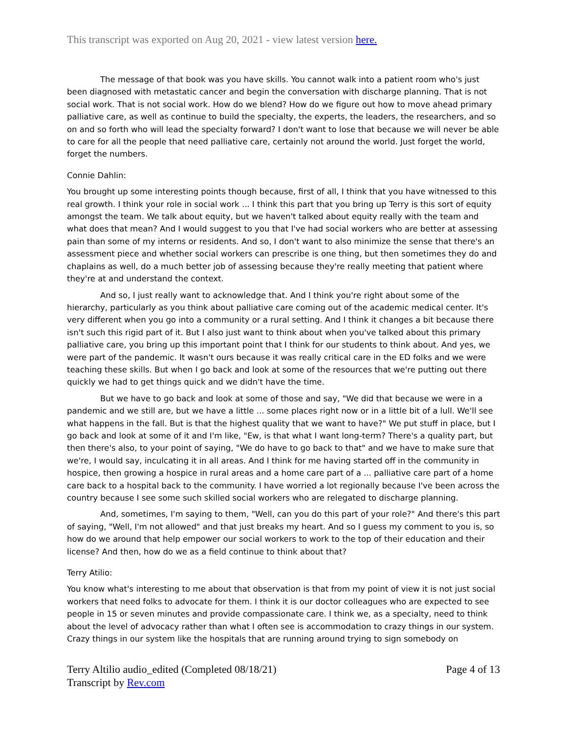This transcript was exported on Aug 20, 2021 - view latest version here.
The message of that book was you have skills. You cannot walk into a patient room who's just been diagnosed with metastatic cancer and begin the conversation with discharge planning. That is not social work. That is not social work. How do we blend? How do we figure out how to move ahead primary palliative care, as well as continue to build the specialty, the experts, the leaders, the researchers, and so on and so forth who will lead the specialty forward? I don't want to lose that because we will never be able to care for all the people that need palliative care, certainly not around the world. Just forget the world, forget the numbers.
Connie Dahlin:
You brought up some interesting points though because, first of all, I think that you have witnessed to this real growth. I think your role in social work ... I think this part that you bring up Terry is this sort of equity amongst the team. We talk about equity, but we haven't talked about equity really with the team and what does that mean? And I would suggest to you that I've had social workers who are better at assessing pain than some of my interns or residents. And so, I don't want to also minimize the sense that there's an assessment piece and whether social workers can prescribe is one thing, but then sometimes they do and chaplains as well, do a much better job of assessing because they're really meeting that patient where they're at and understand the context.
And so, I just really want to acknowledge that. And I think you're right about some of the hierarchy, particularly as you think about palliative care coming out of the academic medical center. It's very different when you go into a community or a rural setting. And I think it changes a bit because there isn't such this rigid part of it. But I also just want to think about when you've talked about this primary palliative care, you bring up this important point that I think for our students to think about. And yes, we were part of the pandemic. It wasn't ours because it was really critical care in the ED folks and we were teaching these skills. But when I go back and look at some of the resources that we're putting out there quickly we had to get things quick and we didn't have the time.
But we have to go back and look at some of those and say, "We did that because we were in a pandemic and we still are, but we have a little ... some places right now or in a little bit of a lull. We'll see what happens in the fall. But is that the highest quality that we want to have?" We put stuff in place, but I go back and look at some of it and I'm like, "Ew, is that what I want long-term? There's a quality part, but then there's also, to your point of saying, "We do have to go back to that" and we have to make sure that we're, I would say, inculcating it in all areas. And I think for me having started off in the community in hospice, then growing a hospice in rural areas and a home care part of a ... palliative care part of a home care back to a hospital back to the community. I have worried a lot regionally because I've been across the country because I see some such skilled social workers who are relegated to discharge planning.
And, sometimes, I'm saying to them, "Well, can you do this part of your role?" And there's this part of saying, "Well, I'm not allowed" and that just breaks my heart. And so I guess my comment to you is, so how do we around that help empower our social workers to work to the top of their education and their license? And then, how do we as a field continue to think about that?
Terry Atilio:
You know what's interesting to me about that observation is that from my point of view it is not just social workers that need folks to advocate for them. I think it is our doctor colleagues who are expected to see people in 15 or seven minutes and provide compassionate care. I think we, as a specialty, need to think about the level of advocacy rather than what I often see is accommodation to crazy things in our system. Crazy things in our system like the hospitals that are running around trying to sign somebody on
Terry Altilio audio_edited (Completed 08/18/21)
Transcript by Rev.com
Page 4 of 13